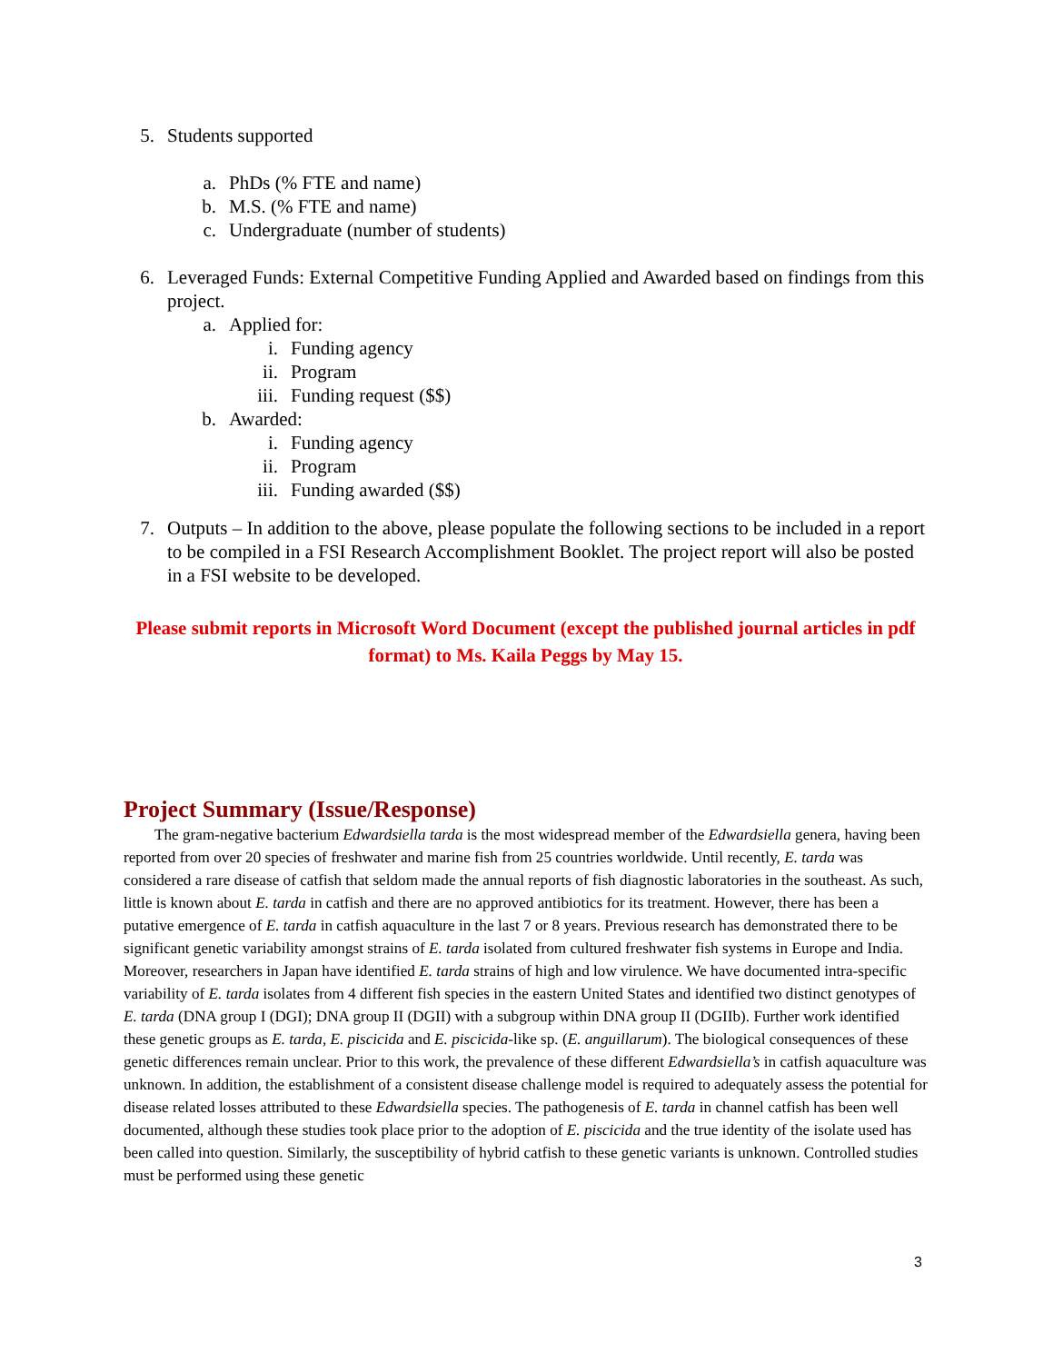5. Students supported
a. PhDs (% FTE and name)
b. M.S. (% FTE and name)
c. Undergraduate (number of students)
6. Leveraged Funds: External Competitive Funding Applied and Awarded based on findings from this project.
a. Applied for:
i. Funding agency
ii. Program
iii. Funding request ($$)
b. Awarded:
i. Funding agency
ii. Program
iii. Funding awarded ($$)
7. Outputs – In addition to the above, please populate the following sections to be included in a report to be compiled in a FSI Research Accomplishment Booklet. The project report will also be posted in a FSI website to be developed.
Please submit reports in Microsoft Word Document (except the published journal articles in pdf format) to Ms. Kaila Peggs by May 15.
Project Summary (Issue/Response)
The gram-negative bacterium Edwardsiella tarda is the most widespread member of the Edwardsiella genera, having been reported from over 20 species of freshwater and marine fish from 25 countries worldwide. Until recently, E. tarda was considered a rare disease of catfish that seldom made the annual reports of fish diagnostic laboratories in the southeast. As such, little is known about E. tarda in catfish and there are no approved antibiotics for its treatment. However, there has been a putative emergence of E. tarda in catfish aquaculture in the last 7 or 8 years. Previous research has demonstrated there to be significant genetic variability amongst strains of E. tarda isolated from cultured freshwater fish systems in Europe and India. Moreover, researchers in Japan have identified E. tarda strains of high and low virulence. We have documented intra-specific variability of E. tarda isolates from 4 different fish species in the eastern United States and identified two distinct genotypes of E. tarda (DNA group I (DGI); DNA group II (DGII) with a subgroup within DNA group II (DGIIb). Further work identified these genetic groups as E. tarda, E. piscicida and E. piscicida-like sp. (E. anguillarum). The biological consequences of these genetic differences remain unclear. Prior to this work, the prevalence of these different Edwardsiella’s in catfish aquaculture was unknown. In addition, the establishment of a consistent disease challenge model is required to adequately assess the potential for disease related losses attributed to these Edwardsiella species. The pathogenesis of E. tarda in channel catfish has been well documented, although these studies took place prior to the adoption of E. piscicida and the true identity of the isolate used has been called into question. Similarly, the susceptibility of hybrid catfish to these genetic variants is unknown. Controlled studies must be performed using these genetic
3